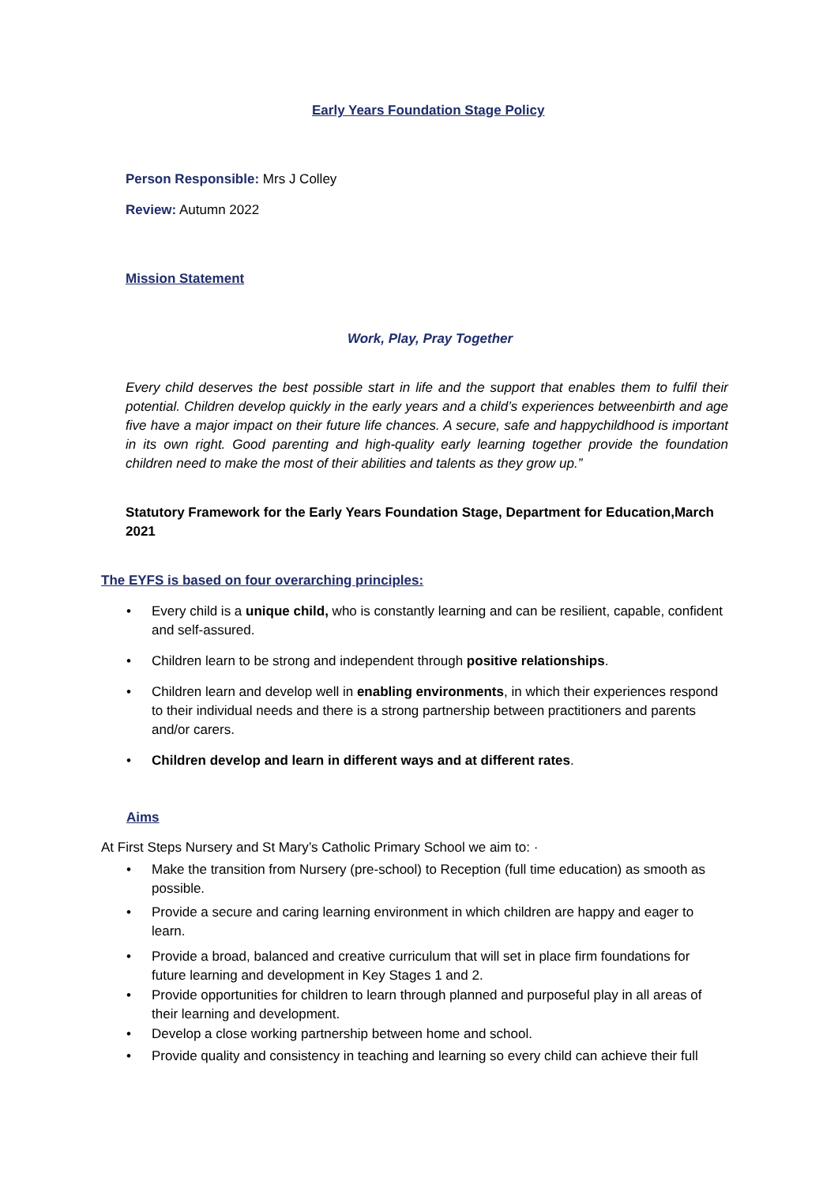Early Years Foundation Stage Policy
Person Responsible: Mrs J Colley
Review: Autumn 2022
Mission Statement
Work, Play, Pray Together
Every child deserves the best possible start in life and the support that enables them to fulfil their potential. Children develop quickly in the early years and a child’s experiences betweenbirth and age five have a major impact on their future life chances. A secure, safe and happychildhood is important in its own right. Good parenting and high-quality early learning together provide the foundation children need to make the most of their abilities and talents as they grow up.”
Statutory Framework for the Early Years Foundation Stage, Department for Education,March 2021
The EYFS is based on four overarching principles:
• Every child is a unique child, who is constantly learning and can be resilient, capable, confident and self-assured.
• Children learn to be strong and independent through positive relationships.
• Children learn and develop well in enabling environments, in which their experiences respond to their individual needs and there is a strong partnership between practitioners and parents and/or carers.
• Children develop and learn in different ways and at different rates.
Aims
At First Steps Nursery and St Mary’s Catholic Primary School we aim to: ·
• Make the transition from Nursery (pre-school) to Reception (full time education) as smooth as possible.
• Provide a secure and caring learning environment in which children are happy and eager to learn.
• Provide a broad, balanced and creative curriculum that will set in place firm foundations for future learning and development in Key Stages 1 and 2.
• Provide opportunities for children to learn through planned and purposeful play in all areas of their learning and development.
• Develop a close working partnership between home and school.
• Provide quality and consistency in teaching and learning so every child can achieve their full